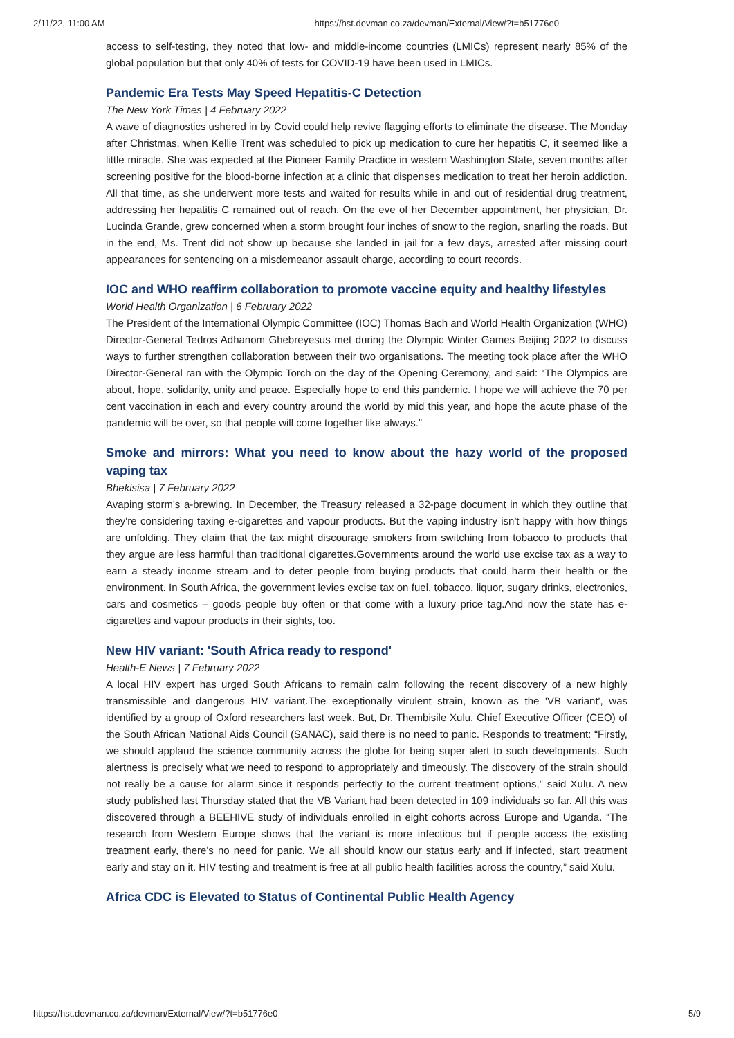2/11/22, 11:00 AM https://hst.devman.co.za/devman/External/View/?t=b51776e0
access to self-testing, they noted that low- and middle-income countries (LMICs) represent nearly 85% of the global population but that only 40% of tests for COVID-19 have been used in LMICs.
Pandemic Era Tests May Speed Hepatitis-C Detection
The New York Times | 4 February 2022
A wave of diagnostics ushered in by Covid could help revive flagging efforts to eliminate the disease. The Monday after Christmas, when Kellie Trent was scheduled to pick up medication to cure her hepatitis C, it seemed like a little miracle. She was expected at the Pioneer Family Practice in western Washington State, seven months after screening positive for the blood-borne infection at a clinic that dispenses medication to treat her heroin addiction. All that time, as she underwent more tests and waited for results while in and out of residential drug treatment, addressing her hepatitis C remained out of reach. On the eve of her December appointment, her physician, Dr. Lucinda Grande, grew concerned when a storm brought four inches of snow to the region, snarling the roads. But in the end, Ms. Trent did not show up because she landed in jail for a few days, arrested after missing court appearances for sentencing on a misdemeanor assault charge, according to court records.
IOC and WHO reaffirm collaboration to promote vaccine equity and healthy lifestyles
World Health Organization | 6 February 2022
The President of the International Olympic Committee (IOC) Thomas Bach and World Health Organization (WHO) Director-General Tedros Adhanom Ghebreyesus met during the Olympic Winter Games Beijing 2022 to discuss ways to further strengthen collaboration between their two organisations. The meeting took place after the WHO Director-General ran with the Olympic Torch on the day of the Opening Ceremony, and said: “The Olympics are about, hope, solidarity, unity and peace. Especially hope to end this pandemic. I hope we will achieve the 70 per cent vaccination in each and every country around the world by mid this year, and hope the acute phase of the pandemic will be over, so that people will come together like always.”
Smoke and mirrors: What you need to know about the hazy world of the proposed vaping tax
Bhekisisa | 7 February 2022
Avaping storm's a-brewing. In December, the Treasury released a 32-page document in which they outline that they're considering taxing e-cigarettes and vapour products. But the vaping industry isn't happy with how things are unfolding. They claim that the tax might discourage smokers from switching from tobacco to products that they argue are less harmful than traditional cigarettes.Governments around the world use excise tax as a way to earn a steady income stream and to deter people from buying products that could harm their health or the environment. In South Africa, the government levies excise tax on fuel, tobacco, liquor, sugary drinks, electronics, cars and cosmetics – goods people buy often or that come with a luxury price tag.And now the state has e-cigarettes and vapour products in their sights, too.
New HIV variant: 'South Africa ready to respond'
Health-E News | 7 February 2022
A local HIV expert has urged South Africans to remain calm following the recent discovery of a new highly transmissible and dangerous HIV variant.The exceptionally virulent strain, known as the 'VB variant', was identified by a group of Oxford researchers last week. But, Dr. Thembisile Xulu, Chief Executive Officer (CEO) of the South African National Aids Council (SANAC), said there is no need to panic. Responds to treatment: “Firstly, we should applaud the science community across the globe for being super alert to such developments. Such alertness is precisely what we need to respond to appropriately and timeously. The discovery of the strain should not really be a cause for alarm since it responds perfectly to the current treatment options,” said Xulu. A new study published last Thursday stated that the VB Variant had been detected in 109 individuals so far. All this was discovered through a BEEHIVE study of individuals enrolled in eight cohorts across Europe and Uganda. “The research from Western Europe shows that the variant is more infectious but if people access the existing treatment early, there's no need for panic. We all should know our status early and if infected, start treatment early and stay on it. HIV testing and treatment is free at all public health facilities across the country,” said Xulu.
Africa CDC is Elevated to Status of Continental Public Health Agency
https://hst.devman.co.za/devman/External/View/?t=b51776e0 5/9